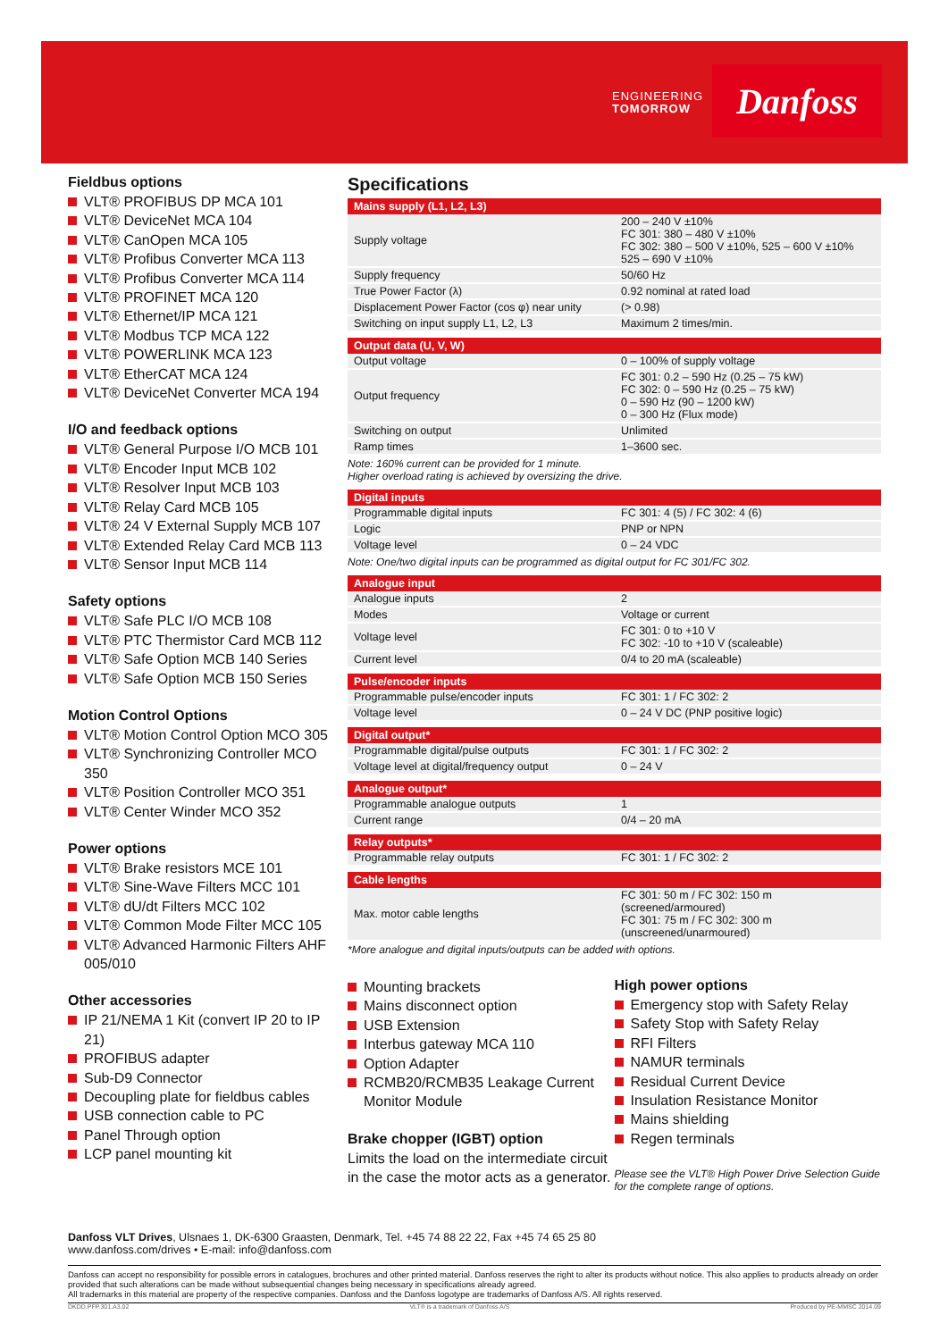ENGINEERING
TOMORROW
Danfoss
Fieldbus options
VLT® PROFIBUS DP MCA 101
VLT® DeviceNet MCA 104
VLT® CanOpen MCA 105
VLT® Profibus Converter MCA 113
VLT® Profibus Converter MCA 114
VLT® PROFINET MCA 120
VLT® Ethernet/IP MCA 121
VLT® Modbus TCP MCA 122
VLT® POWERLINK MCA 123
VLT® EtherCAT MCA 124
VLT® DeviceNet Converter MCA 194
I/O and feedback options
VLT® General Purpose I/O MCB 101
VLT® Encoder Input MCB 102
VLT® Resolver Input MCB 103
VLT® Relay Card MCB 105
VLT® 24 V External Supply MCB 107
VLT® Extended Relay Card MCB 113
VLT® Sensor Input MCB 114
Safety options
VLT® Safe PLC I/O MCB 108
VLT® PTC Thermistor Card MCB 112
VLT® Safe Option MCB 140 Series
VLT® Safe Option MCB 150 Series
Motion Control Options
VLT® Motion Control Option MCO 305
VLT® Synchronizing Controller MCO 350
VLT® Position Controller MCO 351
VLT® Center Winder MCO 352
Power options
VLT® Brake resistors MCE 101
VLT® Sine-Wave Filters MCC 101
VLT® dU/dt Filters MCC 102
VLT® Common Mode Filter MCC 105
VLT® Advanced Harmonic Filters AHF 005/010
Other accessories
IP 21/NEMA 1 Kit (convert IP 20 to IP 21)
PROFIBUS adapter
Sub-D9 Connector
Decoupling plate for fieldbus cables
USB connection cable to PC
Panel Through option
LCP panel mounting kit
Specifications
| Mains supply (L1, L2, L3) | |
| --- | --- |
| Supply voltage | 200 – 240 V ±10% FC 301: 380 – 480 V ±10% FC 302: 380 – 500 V ±10%, 525 – 600 V ±10% 525 – 690 V ±10% |
| Supply frequency | 50/60 Hz |
| True Power Factor (λ) | 0.92 nominal at rated load |
| Displacement Power Factor (cos φ) near unity | (> 0.98) |
| Switching on input supply L1, L2, L3 | Maximum 2 times/min. |
| Output data (U, V, W) | |
| --- | --- |
| Output voltage | 0 – 100% of supply voltage |
| Output frequency | FC 301: 0.2 – 590 Hz (0.25 – 75 kW) FC 302: 0 – 590 Hz (0.25 – 75 kW) 0 – 590 Hz (90 – 1200 kW) 0 – 300 Hz (Flux mode) |
| Switching on output | Unlimited |
| Ramp times | 1–3600 sec. |
Note: 160% current can be provided for 1 minute.
Higher overload rating is achieved by oversizing the drive.
| Digital inputs | |
| --- | --- |
| Programmable digital inputs | FC 301: 4 (5) / FC 302: 4 (6) |
| Logic | PNP or NPN |
| Voltage level | 0 – 24 VDC |
Note: One/two digital inputs can be programmed as digital output for FC 301/FC 302.
| Analogue input | |
| --- | --- |
| Analogue inputs | 2 |
| Modes | Voltage or current |
| Voltage level | FC 301: 0 to +10 V FC 302: -10 to +10 V (scaleable) |
| Current level | 0/4 to 20 mA (scaleable) |
| Pulse/encoder inputs | |
| --- | --- |
| Programmable pulse/encoder inputs | FC 301: 1 / FC 302: 2 |
| Voltage level | 0 – 24 V DC (PNP positive logic) |
| Digital output* | |
| --- | --- |
| Programmable digital/pulse outputs | FC 301: 1 / FC 302: 2 |
| Voltage level at digital/frequency output | 0 – 24 V |
| Analogue output* | |
| --- | --- |
| Programmable analogue outputs | 1 |
| Current range | 0/4 – 20 mA |
| Relay outputs* | |
| --- | --- |
| Programmable relay outputs | FC 301: 1 / FC 302: 2 |
| Cable lengths | |
| --- | --- |
| Max. motor cable lengths | FC 301: 50 m / FC 302: 150 m (screened/armoured) FC 301: 75 m / FC 302: 300 m (unscreened/unarmoured) |
*More analogue and digital inputs/outputs can be added with options.
Mounting brackets
Mains disconnect option
USB Extension
Interbus gateway MCA 110
Option Adapter
RCMB20/RCMB35 Leakage Current Monitor Module
Brake chopper (IGBT) option
Limits the load on the intermediate circuit in the case the motor acts as a generator.
High power options
Emergency stop with Safety Relay
Safety Stop with Safety Relay
RFI Filters
NAMUR terminals
Residual Current Device
Insulation Resistance Monitor
Mains shielding
Regen terminals
Please see the VLT® High Power Drive Selection Guide for the complete range of options.
Danfoss VLT Drives, Ulsnaes 1, DK-6300 Graasten, Denmark, Tel. +45 74 88 22 22, Fax +45 74 65 25 80
www.danfoss.com/drives • E-mail: info@danfoss.com
Danfoss can accept no responsibility for possible errors in catalogues, brochures and other printed material. Danfoss reserves the right to alter its products without notice. This also applies to products already on order provided that such alterations can be made without subsequential changes being necessary in specifications already agreed.
All trademarks in this material are property of the respective companies. Danfoss and the Danfoss logotype are trademarks of Danfoss A/S. All rights reserved.
DKDD.PFP.301.A3.02 VLT® is a trademark of Danfoss A/S Produced by PE-MMSC 2014.09